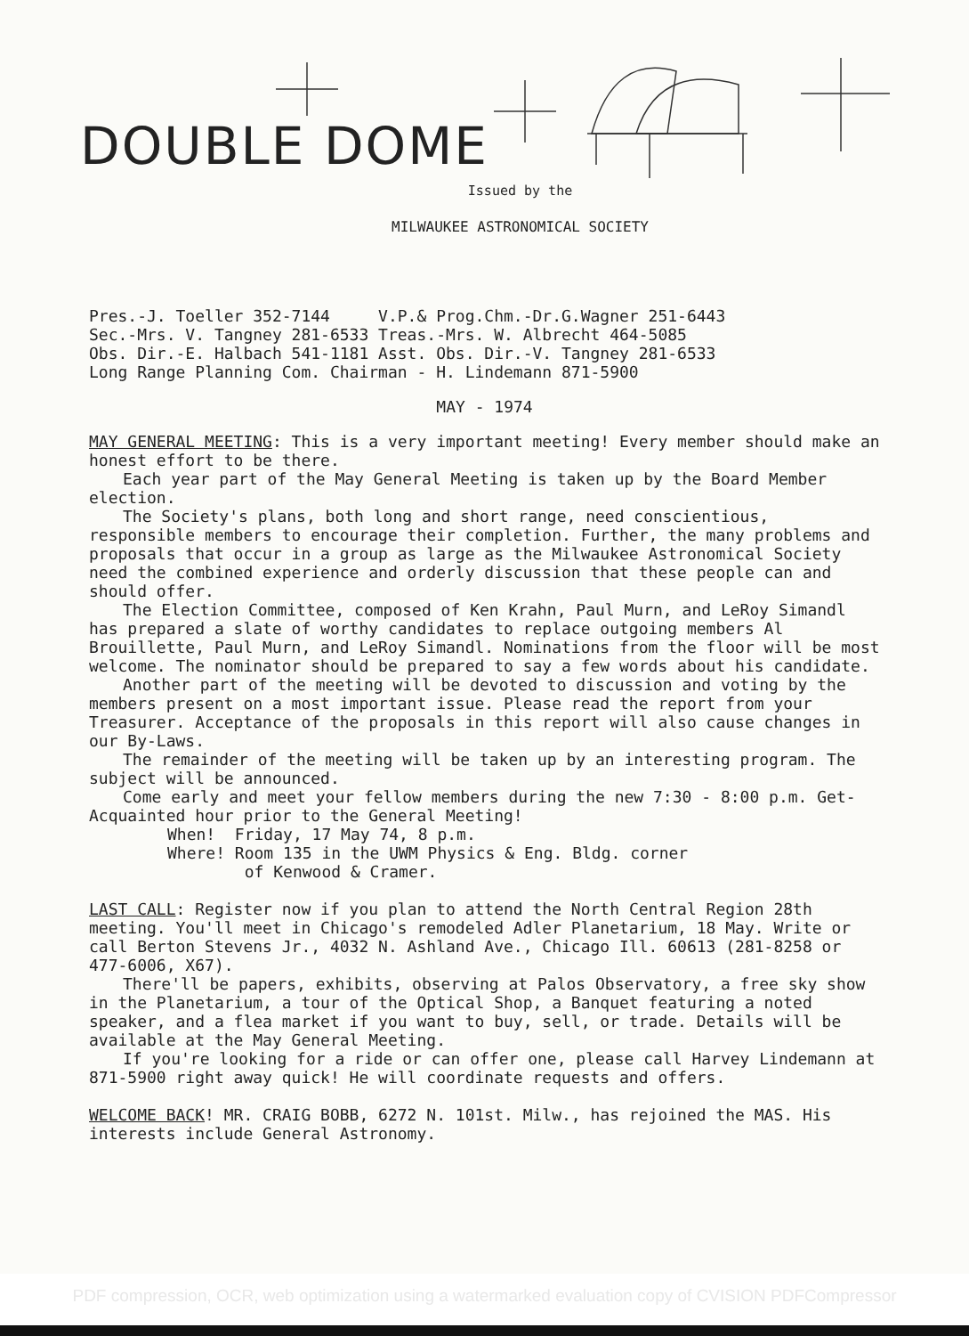DOUBLE DOME
Issued by the
MILWAUKEE ASTRONOMICAL SOCIETY
Pres.-J. Toeller 352-7144 V.P.& Prog.Chm.-Dr.G.Wagner 251-6443
Sec.-Mrs. V. Tangney 281-6533 Treas.-Mrs. W. Albrecht 464-5085
Obs. Dir.-E. Halbach 541-1181 Asst. Obs. Dir.-V. Tangney 281-6533
Long Range Planning Com. Chairman - H. Lindemann 871-5900
MAY - 1974
MAY GENERAL MEETING: This is a very important meeting! Every member should make an honest effort to be there.
Each year part of the May General Meeting is taken up by the Board Member election.
The Society's plans, both long and short range, need conscientious, responsible members to encourage their completion. Further, the many problems and proposals that occur in a group as large as the Milwaukee Astronomical Society need the combined experience and orderly discussion that these people can and should offer.
The Election Committee, composed of Ken Krahn, Paul Murn, and LeRoy Simandl has prepared a slate of worthy candidates to replace outgoing members Al Brouillette, Paul Murn, and LeRoy Simandl. Nominations from the floor will be most welcome. The nominator should be prepared to say a few words about his candidate.
Another part of the meeting will be devoted to discussion and voting by the members present on a most important issue. Please read the report from your Treasurer. Acceptance of the proposals in this report will also cause changes in our By-Laws.
The remainder of the meeting will be taken up by an interesting program. The subject will be announced.
Come early and meet your fellow members during the new 7:30 - 8:00 p.m. Get-Acquainted hour prior to the General Meeting!
When! Friday, 17 May 74, 8 p.m.
Where! Room 135 in the UWM Physics & Eng. Bldg. corner
of Kenwood & Cramer.
LAST CALL: Register now if you plan to attend the North Central Region 28th meeting. You'll meet in Chicago's remodeled Adler Planetarium, 18 May. Write or call Berton Stevens Jr., 4032 N. Ashland Ave., Chicago Ill. 60613 (281-8258 or 477-6006, X67).
There'll be papers, exhibits, observing at Palos Observatory, a free sky show in the Planetarium, a tour of the Optical Shop, a Banquet featuring a noted speaker, and a flea market if you want to buy, sell, or trade. Details will be available at the May General Meeting.
If you're looking for a ride or can offer one, please call Harvey Lindemann at 871-5900 right away quick! He will coordinate requests and offers.
WELCOME BACK! MR. CRAIG BOBB, 6272 N. 101st. Milw., has rejoined the MAS. His interests include General Astronomy.
PDF compression, OCR, web optimization using a watermarked evaluation copy of CVISION PDFCompressor